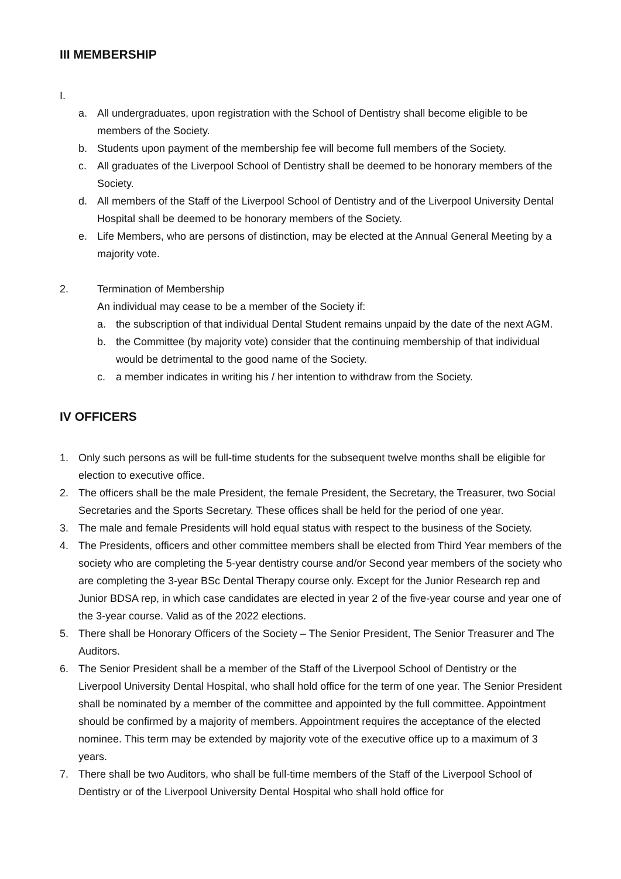III MEMBERSHIP
I.
a. All undergraduates, upon registration with the School of Dentistry shall become eligible to be members of the Society.
b. Students upon payment of the membership fee will become full members of the Society.
c. All graduates of the Liverpool School of Dentistry shall be deemed to be honorary members of the Society.
d. All members of the Staff of the Liverpool School of Dentistry and of the Liverpool University Dental Hospital shall be deemed to be honorary members of the Society.
e. Life Members, who are persons of distinction, may be elected at the Annual General Meeting by a majority vote.
2. Termination of Membership
An individual may cease to be a member of the Society if:
a. the subscription of that individual Dental Student remains unpaid by the date of the next AGM.
b. the Committee (by majority vote) consider that the continuing membership of that individual would be detrimental to the good name of the Society.
c. a member indicates in writing his / her intention to withdraw from the Society.
IV OFFICERS
1. Only such persons as will be full-time students for the subsequent twelve months shall be eligible for election to executive office.
2. The officers shall be the male President, the female President, the Secretary, the Treasurer, two Social Secretaries and the Sports Secretary. These offices shall be held for the period of one year.
3. The male and female Presidents will hold equal status with respect to the business of the Society.
4. The Presidents, officers and other committee members shall be elected from Third Year members of the society who are completing the 5-year dentistry course and/or Second year members of the society who are completing the 3-year BSc Dental Therapy course only. Except for the Junior Research rep and Junior BDSA rep, in which case candidates are elected in year 2 of the five-year course and year one of the 3-year course. Valid as of the 2022 elections.
5. There shall be Honorary Officers of the Society – The Senior President, The Senior Treasurer and The Auditors.
6. The Senior President shall be a member of the Staff of the Liverpool School of Dentistry or the Liverpool University Dental Hospital, who shall hold office for the term of one year. The Senior President shall be nominated by a member of the committee and appointed by the full committee. Appointment should be confirmed by a majority of members. Appointment requires the acceptance of the elected nominee. This term may be extended by majority vote of the executive office up to a maximum of 3 years.
7. There shall be two Auditors, who shall be full-time members of the Staff of the Liverpool School of Dentistry or of the Liverpool University Dental Hospital who shall hold office for